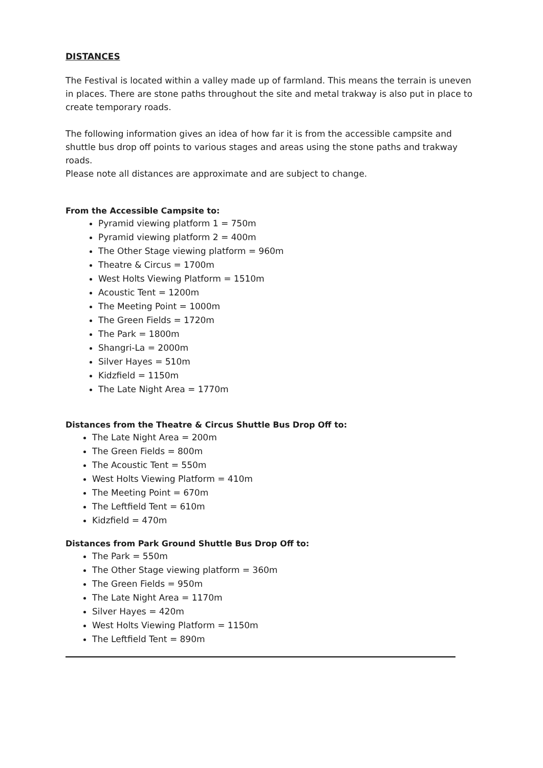DISTANCES
The Festival is located within a valley made up of farmland. This means the terrain is uneven in places. There are stone paths throughout the site and metal trakway is also put in place to create temporary roads.
The following information gives an idea of how far it is from the accessible campsite and shuttle bus drop off points to various stages and areas using the stone paths and trakway roads.
Please note all distances are approximate and are subject to change.
From the Accessible Campsite to:
Pyramid viewing platform 1 = 750m
Pyramid viewing platform 2 = 400m
The Other Stage viewing platform = 960m
Theatre & Circus = 1700m
West Holts Viewing Platform = 1510m
Acoustic Tent = 1200m
The Meeting Point = 1000m
The Green Fields = 1720m
The Park = 1800m
Shangri-La = 2000m
Silver Hayes = 510m
Kidzfield = 1150m
The Late Night Area = 1770m
Distances from the Theatre & Circus Shuttle Bus Drop Off to:
The Late Night Area = 200m
The Green Fields = 800m
The Acoustic Tent = 550m
West Holts Viewing Platform = 410m
The Meeting Point = 670m
The Leftfield Tent = 610m
Kidzfield = 470m
Distances from Park Ground Shuttle Bus Drop Off to:
The Park = 550m
The Other Stage viewing platform = 360m
The Green Fields = 950m
The Late Night Area = 1170m
Silver Hayes = 420m
West Holts Viewing Platform = 1150m
The Leftfield Tent = 890m